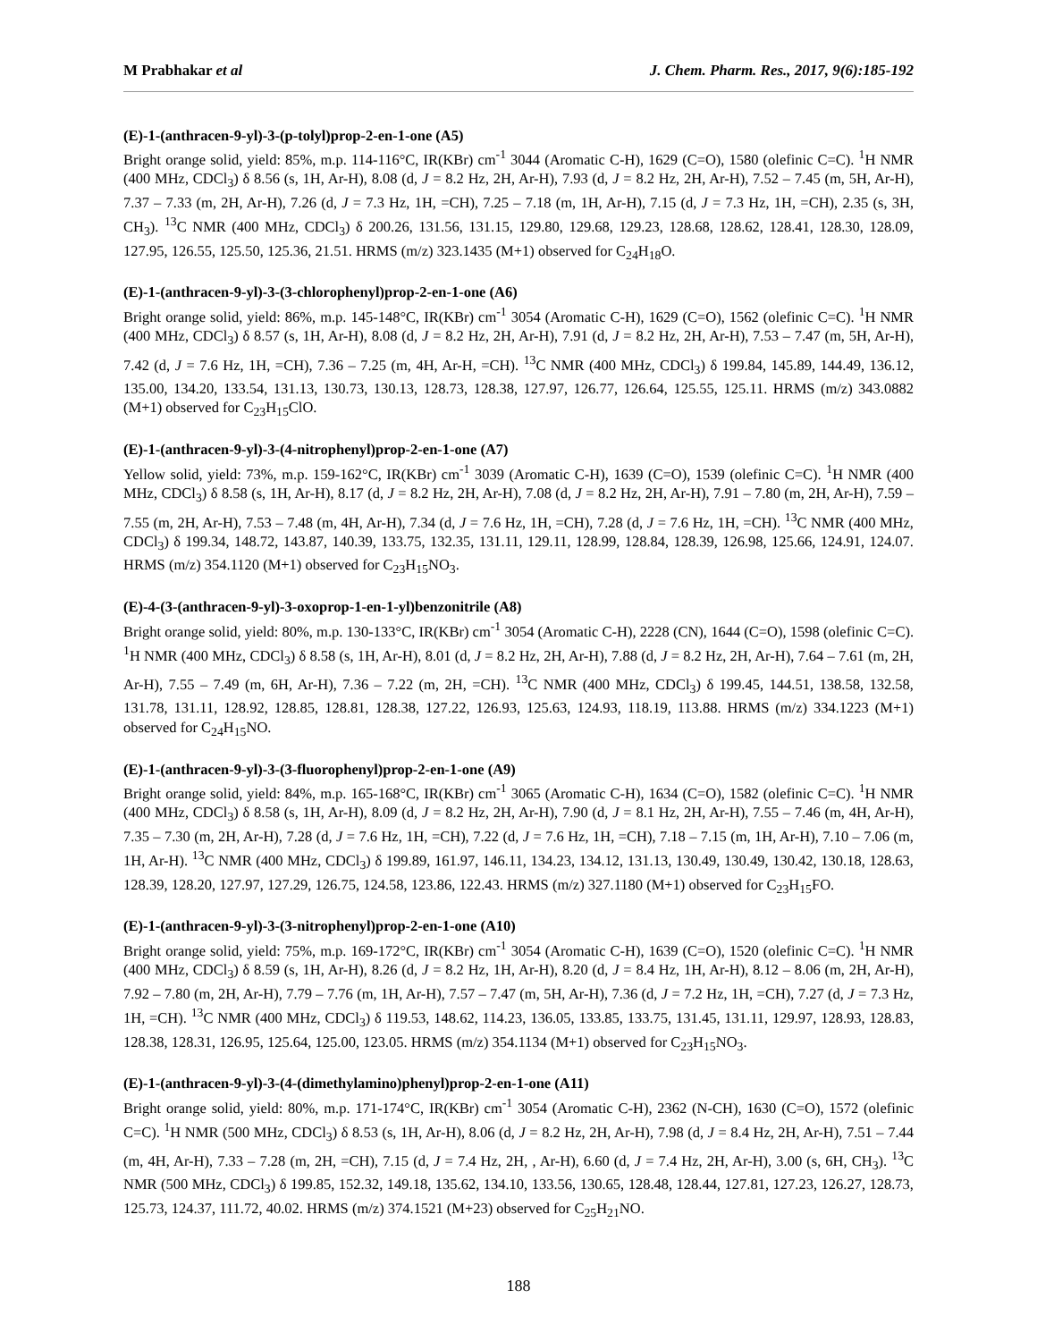M Prabhakar et al J. Chem. Pharm. Res., 2017, 9(6):185-192
(E)-1-(anthracen-9-yl)-3-(p-tolyl)prop-2-en-1-one (A5)
Bright orange solid, yield: 85%, m.p. 114-116°C, IR(KBr) cm<sup>-1</sup> 3044 (Aromatic C-H), 1629 (C=O), 1580 (olefinic C=C). <sup>1</sup>H NMR (400 MHz, CDCl<sub>3</sub>) δ 8.56 (s, 1H, Ar-H), 8.08 (d, J = 8.2 Hz, 2H, Ar-H), 7.93 (d, J = 8.2 Hz, 2H, Ar-H), 7.52 – 7.45 (m, 5H, Ar-H), 7.37 – 7.33 (m, 2H, Ar-H), 7.26 (d, J = 7.3 Hz, 1H, =CH), 7.25 – 7.18 (m, 1H, Ar-H), 7.15 (d, J = 7.3 Hz, 1H, =CH), 2.35 (s, 3H, CH<sub>3</sub>). <sup>13</sup>C NMR (400 MHz, CDCl<sub>3</sub>) δ 200.26, 131.56, 131.15, 129.80, 129.68, 129.23, 128.68, 128.62, 128.41, 128.30, 128.09, 127.95, 126.55, 125.50, 125.36, 21.51. HRMS (m/z) 323.1435 (M+1) observed for C<sub>24</sub>H<sub>18</sub>O.
(E)-1-(anthracen-9-yl)-3-(3-chlorophenyl)prop-2-en-1-one (A6)
Bright orange solid, yield: 86%, m.p. 145-148°C, IR(KBr) cm<sup>-1</sup> 3054 (Aromatic C-H), 1629 (C=O), 1562 (olefinic C=C). <sup>1</sup>H NMR (400 MHz, CDCl<sub>3</sub>) δ 8.57 (s, 1H, Ar-H), 8.08 (d, J = 8.2 Hz, 2H, Ar-H), 7.91 (d, J = 8.2 Hz, 2H, Ar-H), 7.53 – 7.47 (m, 5H, Ar-H), 7.42 (d, J = 7.6 Hz, 1H, =CH), 7.36 – 7.25 (m, 4H, Ar-H, =CH). <sup>13</sup>C NMR (400 MHz, CDCl<sub>3</sub>) δ 199.84, 145.89, 144.49, 136.12, 135.00, 134.20, 133.54, 131.13, 130.73, 130.13, 128.73, 128.38, 127.97, 126.77, 126.64, 125.55, 125.11. HRMS (m/z) 343.0882 (M+1) observed for C<sub>23</sub>H<sub>15</sub>ClO.
(E)-1-(anthracen-9-yl)-3-(4-nitrophenyl)prop-2-en-1-one (A7)
Yellow solid, yield: 73%, m.p. 159-162°C, IR(KBr) cm<sup>-1</sup> 3039 (Aromatic C-H), 1639 (C=O), 1539 (olefinic C=C). <sup>1</sup>H NMR (400 MHz, CDCl<sub>3</sub>) δ 8.58 (s, 1H, Ar-H), 8.17 (d, J = 8.2 Hz, 2H, Ar-H), 7.08 (d, J = 8.2 Hz, 2H, Ar-H), 7.91 – 7.80 (m, 2H, Ar-H), 7.59 – 7.55 (m, 2H, Ar-H), 7.53 – 7.48 (m, 4H, Ar-H), 7.34 (d, J = 7.6 Hz, 1H, =CH), 7.28 (d, J = 7.6 Hz, 1H, =CH). <sup>13</sup>C NMR (400 MHz, CDCl<sub>3</sub>) δ 199.34, 148.72, 143.87, 140.39, 133.75, 132.35, 131.11, 129.11, 128.99, 128.84, 128.39, 126.98, 125.66, 124.91, 124.07. HRMS (m/z) 354.1120 (M+1) observed for C<sub>23</sub>H<sub>15</sub>NO<sub>3</sub>.
(E)-4-(3-(anthracen-9-yl)-3-oxoprop-1-en-1-yl)benzonitrile (A8)
Bright orange solid, yield: 80%, m.p. 130-133°C, IR(KBr) cm<sup>-1</sup> 3054 (Aromatic C-H), 2228 (CN), 1644 (C=O), 1598 (olefinic C=C). <sup>1</sup>H NMR (400 MHz, CDCl<sub>3</sub>) δ 8.58 (s, 1H, Ar-H), 8.01 (d, J = 8.2 Hz, 2H, Ar-H), 7.88 (d, J = 8.2 Hz, 2H, Ar-H), 7.64 – 7.61 (m, 2H, Ar-H), 7.55 – 7.49 (m, 6H, Ar-H), 7.36 – 7.22 (m, 2H, =CH). <sup>13</sup>C NMR (400 MHz, CDCl<sub>3</sub>) δ 199.45, 144.51, 138.58, 132.58, 131.78, 131.11, 128.92, 128.85, 128.81, 128.38, 127.22, 126.93, 125.63, 124.93, 118.19, 113.88. HRMS (m/z) 334.1223 (M+1) observed for C<sub>24</sub>H<sub>15</sub>NO.
(E)-1-(anthracen-9-yl)-3-(3-fluorophenyl)prop-2-en-1-one (A9)
Bright orange solid, yield: 84%, m.p. 165-168°C, IR(KBr) cm<sup>-1</sup> 3065 (Aromatic C-H), 1634 (C=O), 1582 (olefinic C=C). <sup>1</sup>H NMR (400 MHz, CDCl<sub>3</sub>) δ 8.58 (s, 1H, Ar-H), 8.09 (d, J = 8.2 Hz, 2H, Ar-H), 7.90 (d, J = 8.1 Hz, 2H, Ar-H), 7.55 – 7.46 (m, 4H, Ar-H), 7.35 – 7.30 (m, 2H, Ar-H), 7.28 (d, J = 7.6 Hz, 1H, =CH), 7.22 (d, J = 7.6 Hz, 1H, =CH), 7.18 – 7.15 (m, 1H, Ar-H), 7.10 – 7.06 (m, 1H, Ar-H). <sup>13</sup>C NMR (400 MHz, CDCl<sub>3</sub>) δ 199.89, 161.97, 146.11, 134.23, 134.12, 131.13, 130.49, 130.49, 130.42, 130.18, 128.63, 128.39, 128.20, 127.97, 127.29, 126.75, 124.58, 123.86, 122.43. HRMS (m/z) 327.1180 (M+1) observed for C<sub>23</sub>H<sub>15</sub>FO.
(E)-1-(anthracen-9-yl)-3-(3-nitrophenyl)prop-2-en-1-one (A10)
Bright orange solid, yield: 75%, m.p. 169-172°C, IR(KBr) cm<sup>-1</sup> 3054 (Aromatic C-H), 1639 (C=O), 1520 (olefinic C=C). <sup>1</sup>H NMR (400 MHz, CDCl<sub>3</sub>) δ 8.59 (s, 1H, Ar-H), 8.26 (d, J = 8.2 Hz, 1H, Ar-H), 8.20 (d, J = 8.4 Hz, 1H, Ar-H), 8.12 – 8.06 (m, 2H, Ar-H), 7.92 – 7.80 (m, 2H, Ar-H), 7.79 – 7.76 (m, 1H, Ar-H), 7.57 – 7.47 (m, 5H, Ar-H), 7.36 (d, J = 7.2 Hz, 1H, =CH), 7.27 (d, J = 7.3 Hz, 1H, =CH). <sup>13</sup>C NMR (400 MHz, CDCl<sub>3</sub>) δ 119.53, 148.62, 114.23, 136.05, 133.85, 133.75, 131.45, 131.11, 129.97, 128.93, 128.83, 128.38, 128.31, 126.95, 125.64, 125.00, 123.05. HRMS (m/z) 354.1134 (M+1) observed for C<sub>23</sub>H<sub>15</sub>NO<sub>3</sub>.
(E)-1-(anthracen-9-yl)-3-(4-(dimethylamino)phenyl)prop-2-en-1-one (A11)
Bright orange solid, yield: 80%, m.p. 171-174°C, IR(KBr) cm<sup>-1</sup> 3054 (Aromatic C-H), 2362 (N-CH), 1630 (C=O), 1572 (olefinic C=C). <sup>1</sup>H NMR (500 MHz, CDCl<sub>3</sub>) δ 8.53 (s, 1H, Ar-H), 8.06 (d, J = 8.2 Hz, 2H, Ar-H), 7.98 (d, J = 8.4 Hz, 2H, Ar-H), 7.51 – 7.44 (m, 4H, Ar-H), 7.33 – 7.28 (m, 2H, =CH), 7.15 (d, J = 7.4 Hz, 2H, , Ar-H), 6.60 (d, J = 7.4 Hz, 2H, Ar-H), 3.00 (s, 6H, CH<sub>3</sub>). <sup>13</sup>C NMR (500 MHz, CDCl<sub>3</sub>) δ 199.85, 152.32, 149.18, 135.62, 134.10, 133.56, 130.65, 128.48, 128.44, 127.81, 127.23, 126.27, 128.73, 125.73, 124.37, 111.72, 40.02. HRMS (m/z) 374.1521 (M+23) observed for C<sub>25</sub>H<sub>21</sub>NO.
188